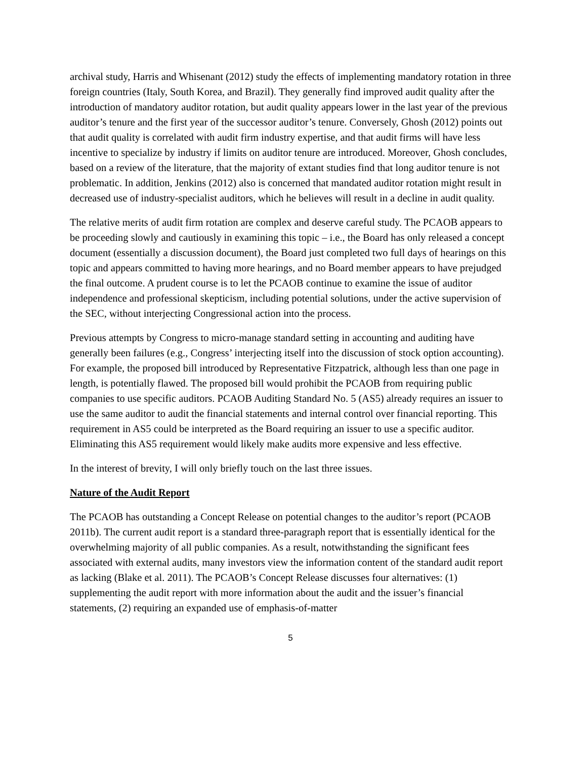archival study, Harris and Whisenant (2012) study the effects of implementing mandatory rotation in three foreign countries (Italy, South Korea, and Brazil). They generally find improved audit quality after the introduction of mandatory auditor rotation, but audit quality appears lower in the last year of the previous auditor’s tenure and the first year of the successor auditor’s tenure. Conversely, Ghosh (2012) points out that audit quality is correlated with audit firm industry expertise, and that audit firms will have less incentive to specialize by industry if limits on auditor tenure are introduced. Moreover, Ghosh concludes, based on a review of the literature, that the majority of extant studies find that long auditor tenure is not problematic. In addition, Jenkins (2012) also is concerned that mandated auditor rotation might result in decreased use of industry-specialist auditors, which he believes will result in a decline in audit quality.
The relative merits of audit firm rotation are complex and deserve careful study. The PCAOB appears to be proceeding slowly and cautiously in examining this topic – i.e., the Board has only released a concept document (essentially a discussion document), the Board just completed two full days of hearings on this topic and appears committed to having more hearings, and no Board member appears to have prejudged the final outcome. A prudent course is to let the PCAOB continue to examine the issue of auditor independence and professional skepticism, including potential solutions, under the active supervision of the SEC, without interjecting Congressional action into the process.
Previous attempts by Congress to micro-manage standard setting in accounting and auditing have generally been failures (e.g., Congress’ interjecting itself into the discussion of stock option accounting). For example, the proposed bill introduced by Representative Fitzpatrick, although less than one page in length, is potentially flawed. The proposed bill would prohibit the PCAOB from requiring public companies to use specific auditors. PCAOB Auditing Standard No. 5 (AS5) already requires an issuer to use the same auditor to audit the financial statements and internal control over financial reporting. This requirement in AS5 could be interpreted as the Board requiring an issuer to use a specific auditor. Eliminating this AS5 requirement would likely make audits more expensive and less effective.
In the interest of brevity, I will only briefly touch on the last three issues.
Nature of the Audit Report
The PCAOB has outstanding a Concept Release on potential changes to the auditor’s report (PCAOB 2011b). The current audit report is a standard three-paragraph report that is essentially identical for the overwhelming majority of all public companies. As a result, notwithstanding the significant fees associated with external audits, many investors view the information content of the standard audit report as lacking (Blake et al. 2011). The PCAOB’s Concept Release discusses four alternatives: (1) supplementing the audit report with more information about the audit and the issuer’s financial statements, (2) requiring an expanded use of emphasis-of-matter
5